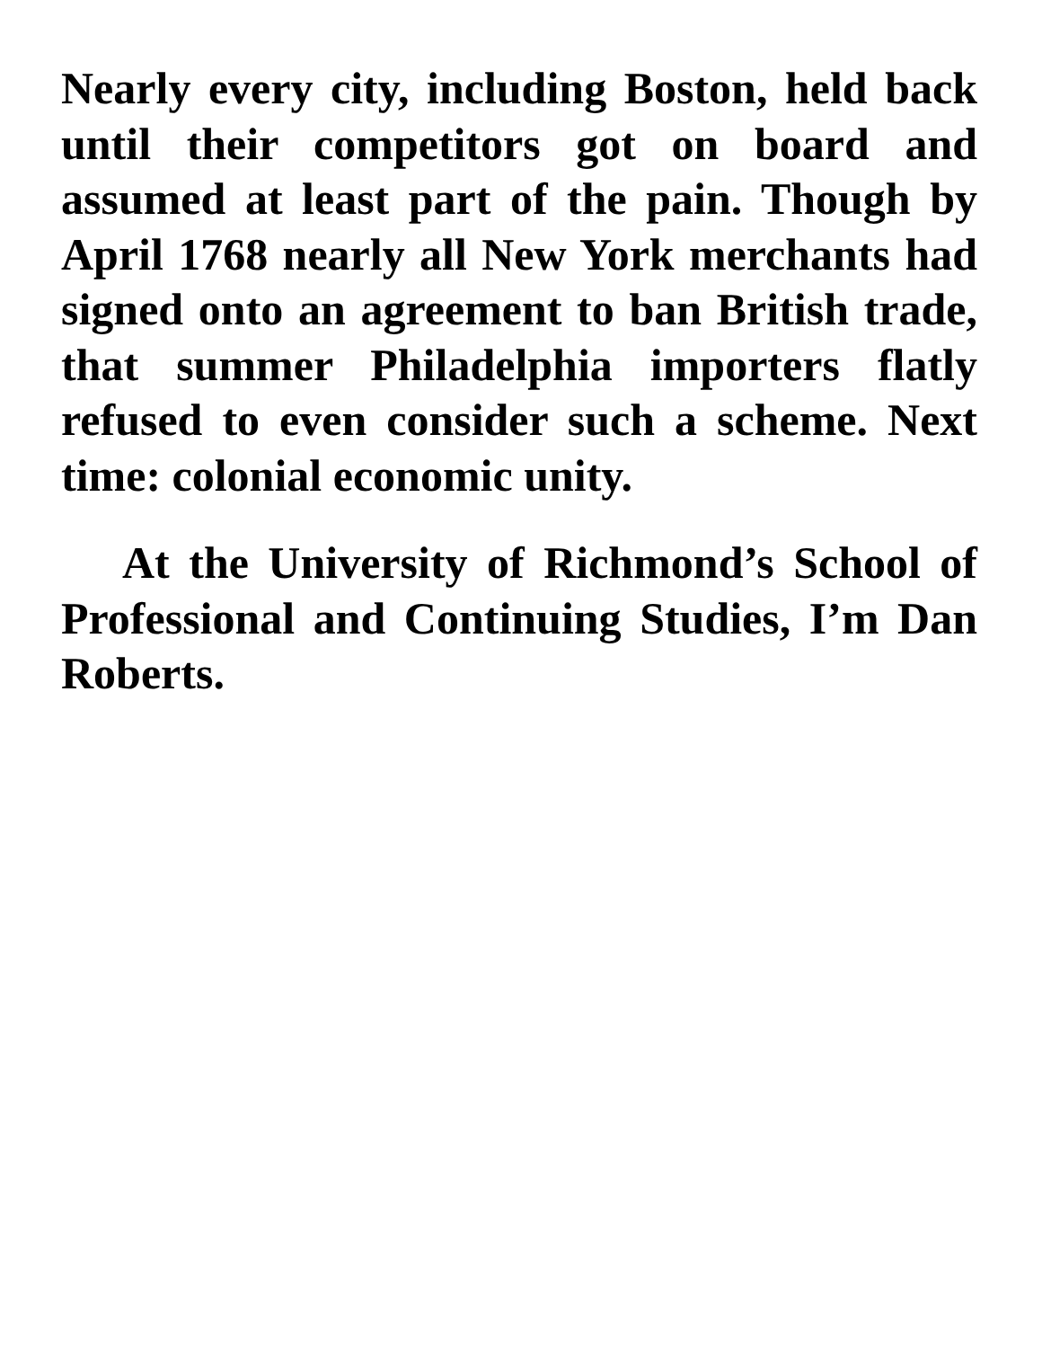Nearly every city, including Boston, held back until their competitors got on board and assumed at least part of the pain. Though by April 1768 nearly all New York merchants had signed onto an agreement to ban British trade, that summer Philadelphia importers flatly refused to even consider such a scheme. Next time: colonial economic unity.
At the University of Richmond’s School of Professional and Continuing Studies, I’m Dan Roberts.